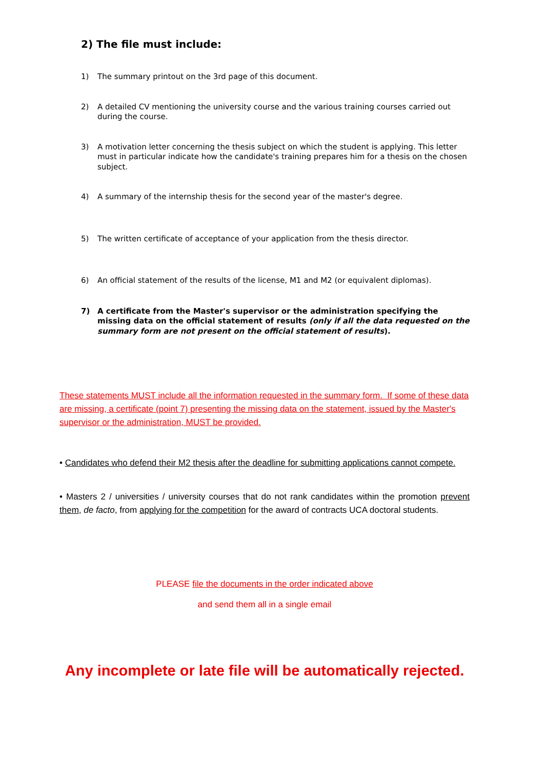2) The file must include:
1) The summary printout on the 3rd page of this document.
2) A detailed CV mentioning the university course and the various training courses carried out during the course.
3) A motivation letter concerning the thesis subject on which the student is applying. This letter must in particular indicate how the candidate's training prepares him for a thesis on the chosen subject.
4) A summary of the internship thesis for the second year of the master's degree.
5) The written certificate of acceptance of your application from the thesis director.
6) An official statement of the results of the license, M1 and M2 (or equivalent diplomas).
7) A certificate from the Master's supervisor or the administration specifying the missing data on the official statement of results (only if all the data requested on the summary form are not present on the official statement of results).
These statements MUST include all the information requested in the summary form. If some of these data are missing, a certificate (point 7) presenting the missing data on the statement, issued by the Master's supervisor or the administration, MUST be provided.
• Candidates who defend their M2 thesis after the deadline for submitting applications cannot compete.
• Masters 2 / universities / university courses that do not rank candidates within the promotion prevent them, de facto, from applying for the competition for the award of contracts UCA doctoral students.
PLEASE file the documents in the order indicated above
and send them all in a single email
Any incomplete or late file will be automatically rejected.